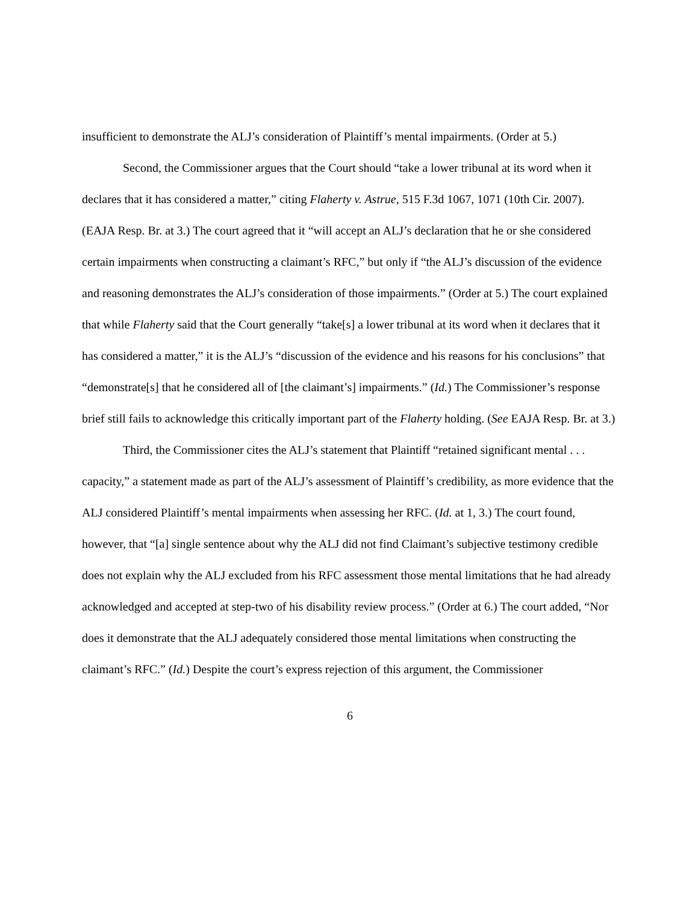insufficient to demonstrate the ALJ’s consideration of Plaintiff’s mental impairments. (Order at 5.)
Second, the Commissioner argues that the Court should “take a lower tribunal at its word when it declares that it has considered a matter,” citing Flaherty v. Astrue, 515 F.3d 1067, 1071 (10th Cir. 2007). (EAJA Resp. Br. at 3.) The court agreed that it “will accept an ALJ’s declaration that he or she considered certain impairments when constructing a claimant’s RFC,” but only if “the ALJ’s discussion of the evidence and reasoning demonstrates the ALJ’s consideration of those impairments.” (Order at 5.) The court explained that while Flaherty said that the Court generally “take[s] a lower tribunal at its word when it declares that it has considered a matter,” it is the ALJ’s “discussion of the evidence and his reasons for his conclusions” that “demonstrate[s] that he considered all of [the claimant’s] impairments.” (Id.) The Commissioner’s response brief still fails to acknowledge this critically important part of the Flaherty holding. (See EAJA Resp. Br. at 3.)
Third, the Commissioner cites the ALJ’s statement that Plaintiff “retained significant mental . . . capacity,” a statement made as part of the ALJ’s assessment of Plaintiff’s credibility, as more evidence that the ALJ considered Plaintiff’s mental impairments when assessing her RFC. (Id. at 1, 3.) The court found, however, that “[a] single sentence about why the ALJ did not find Claimant’s subjective testimony credible does not explain why the ALJ excluded from his RFC assessment those mental limitations that he had already acknowledged and accepted at step-two of his disability review process.” (Order at 6.) The court added, “Nor does it demonstrate that the ALJ adequately considered those mental limitations when constructing the claimant’s RFC.” (Id.) Despite the court’s express rejection of this argument, the Commissioner
6